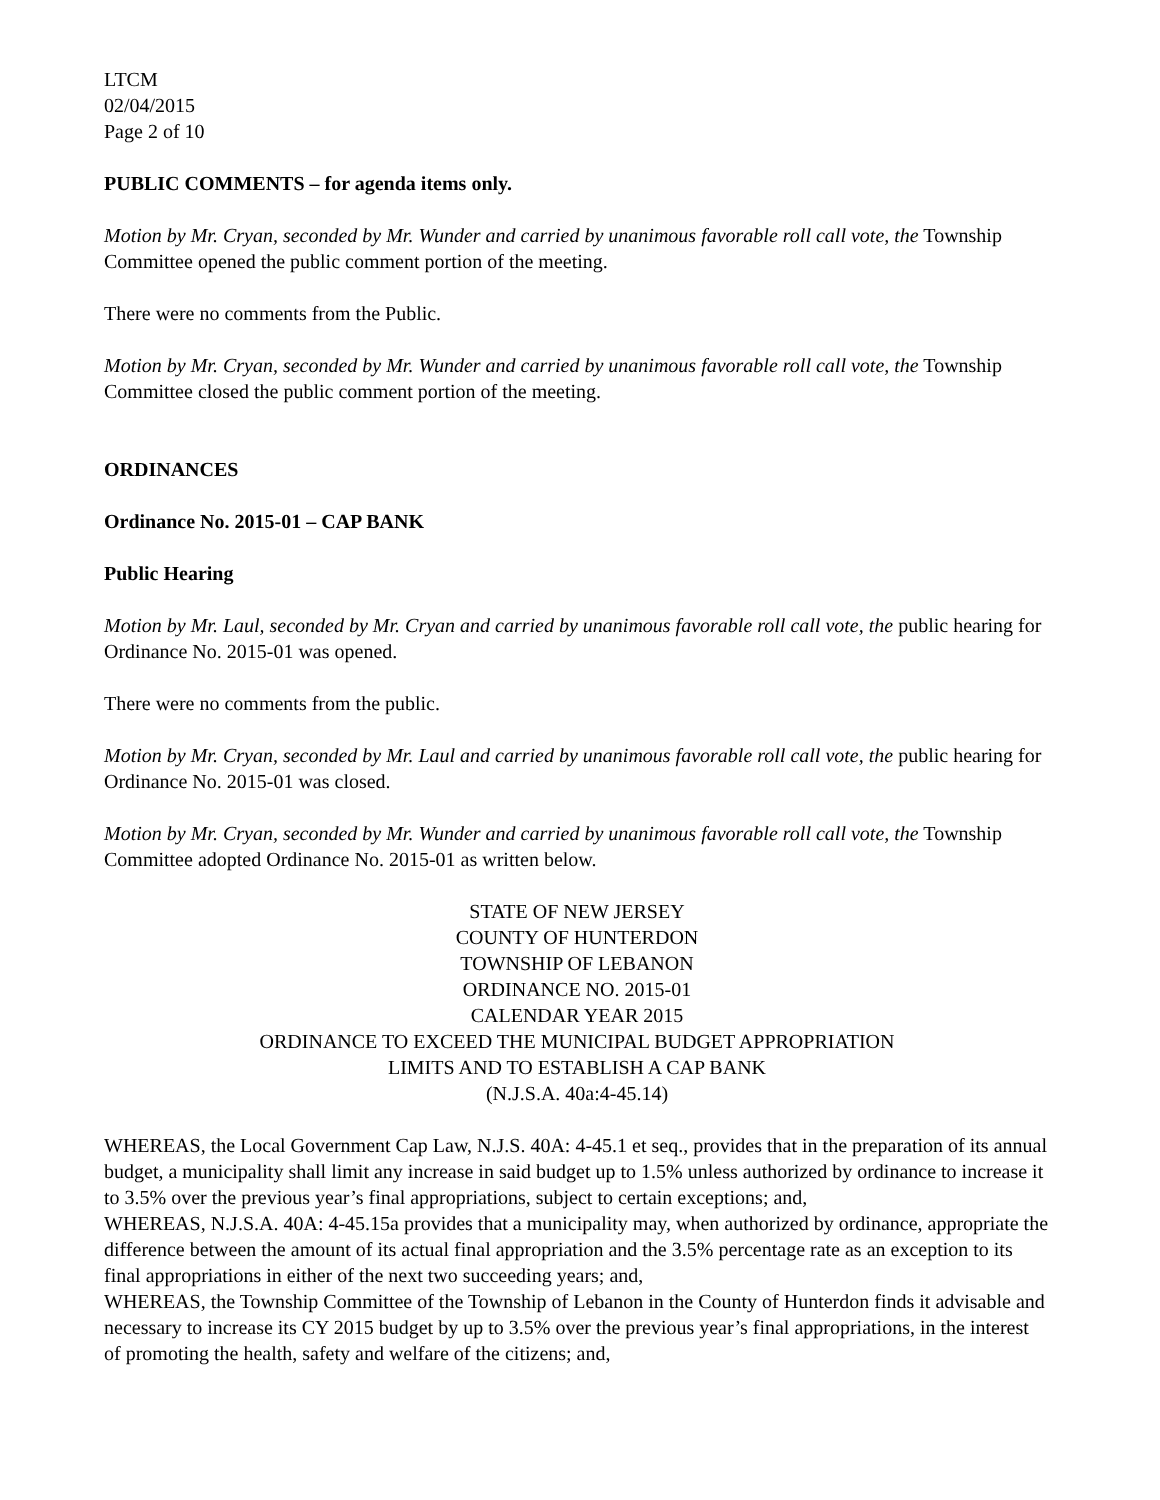LTCM
02/04/2015
Page 2 of 10
PUBLIC COMMENTS – for agenda items only.
Motion by Mr. Cryan, seconded by Mr. Wunder and carried by unanimous favorable roll call vote, the Township Committee opened the public comment portion of the meeting.
There were no comments from the Public.
Motion by Mr. Cryan, seconded by Mr. Wunder and carried by unanimous favorable roll call vote, the Township Committee closed the public comment portion of the meeting.
ORDINANCES
Ordinance No. 2015-01 – CAP BANK
Public Hearing
Motion by Mr. Laul, seconded by Mr. Cryan and carried by unanimous favorable roll call vote, the public hearing for Ordinance No. 2015-01 was opened.
There were no comments from the public.
Motion by Mr. Cryan, seconded by Mr. Laul and carried by unanimous favorable roll call vote, the public hearing for Ordinance No. 2015-01 was closed.
Motion by Mr. Cryan, seconded by Mr. Wunder and carried by unanimous favorable roll call vote, the Township Committee adopted Ordinance No. 2015-01 as written below.
STATE OF NEW JERSEY
COUNTY OF HUNTERDON
TOWNSHIP OF LEBANON
ORDINANCE NO. 2015-01
CALENDAR YEAR 2015
ORDINANCE TO EXCEED THE MUNICIPAL BUDGET APPROPRIATION
LIMITS AND TO ESTABLISH A CAP BANK
(N.J.S.A. 40a:4-45.14)
WHEREAS, the Local Government Cap Law, N.J.S. 40A: 4-45.1 et seq., provides that in the preparation of its annual budget, a municipality shall limit any increase in said budget up to 1.5% unless authorized by ordinance to increase it to 3.5% over the previous year’s final appropriations, subject to certain exceptions; and,
WHEREAS, N.J.S.A. 40A: 4-45.15a provides that a municipality may, when authorized by ordinance, appropriate the difference between the amount of its actual final appropriation and the 3.5% percentage rate as an exception to its final appropriations in either of the next two succeeding years; and,
WHEREAS, the Township Committee of the Township of Lebanon in the County of Hunterdon finds it advisable and necessary to increase its CY 2015 budget by up to 3.5% over the previous year’s final appropriations, in the interest of promoting the health, safety and welfare of the citizens; and,